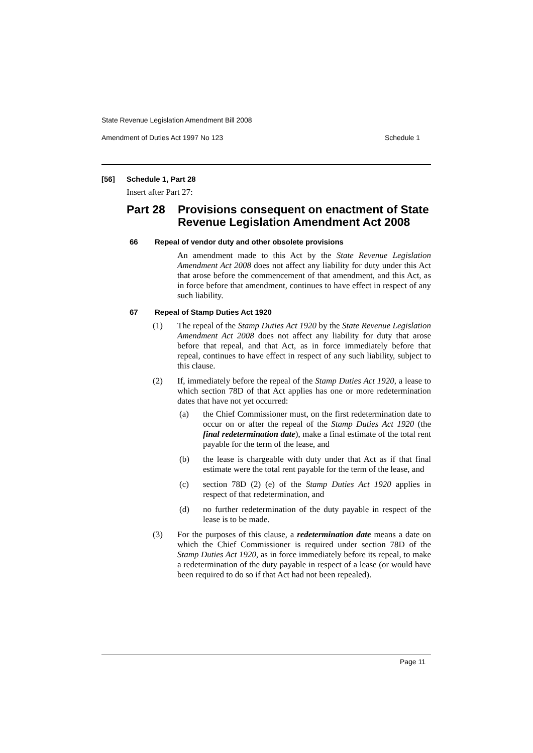State Revenue Legislation Amendment Bill 2008
Amendment of Duties Act 1997 No 123 Schedule 1
[56] Schedule 1, Part 28
Insert after Part 27:
Part 28 Provisions consequent on enactment of State Revenue Legislation Amendment Act 2008
66 Repeal of vendor duty and other obsolete provisions
An amendment made to this Act by the State Revenue Legislation Amendment Act 2008 does not affect any liability for duty under this Act that arose before the commencement of that amendment, and this Act, as in force before that amendment, continues to have effect in respect of any such liability.
67 Repeal of Stamp Duties Act 1920
(1)
The repeal of the Stamp Duties Act 1920 by the State Revenue Legislation Amendment Act 2008 does not affect any liability for duty that arose before that repeal, and that Act, as in force immediately before that repeal, continues to have effect in respect of any such liability, subject to this clause.
(2)
If, immediately before the repeal of the Stamp Duties Act 1920, a lease to which section 78D of that Act applies has one or more redetermination dates that have not yet occurred:
(a)
the Chief Commissioner must, on the first redetermination date to occur on or after the repeal of the Stamp Duties Act 1920 (the final redetermination date), make a final estimate of the total rent payable for the term of the lease, and
(b)
the lease is chargeable with duty under that Act as if that final estimate were the total rent payable for the term of the lease, and
(c)
section 78D (2) (e) of the Stamp Duties Act 1920 applies in respect of that redetermination, and
(d)
no further redetermination of the duty payable in respect of the lease is to be made.
(3)
For the purposes of this clause, a redetermination date means a date on which the Chief Commissioner is required under section 78D of the Stamp Duties Act 1920, as in force immediately before its repeal, to make a redetermination of the duty payable in respect of a lease (or would have been required to do so if that Act had not been repealed).
Page 11